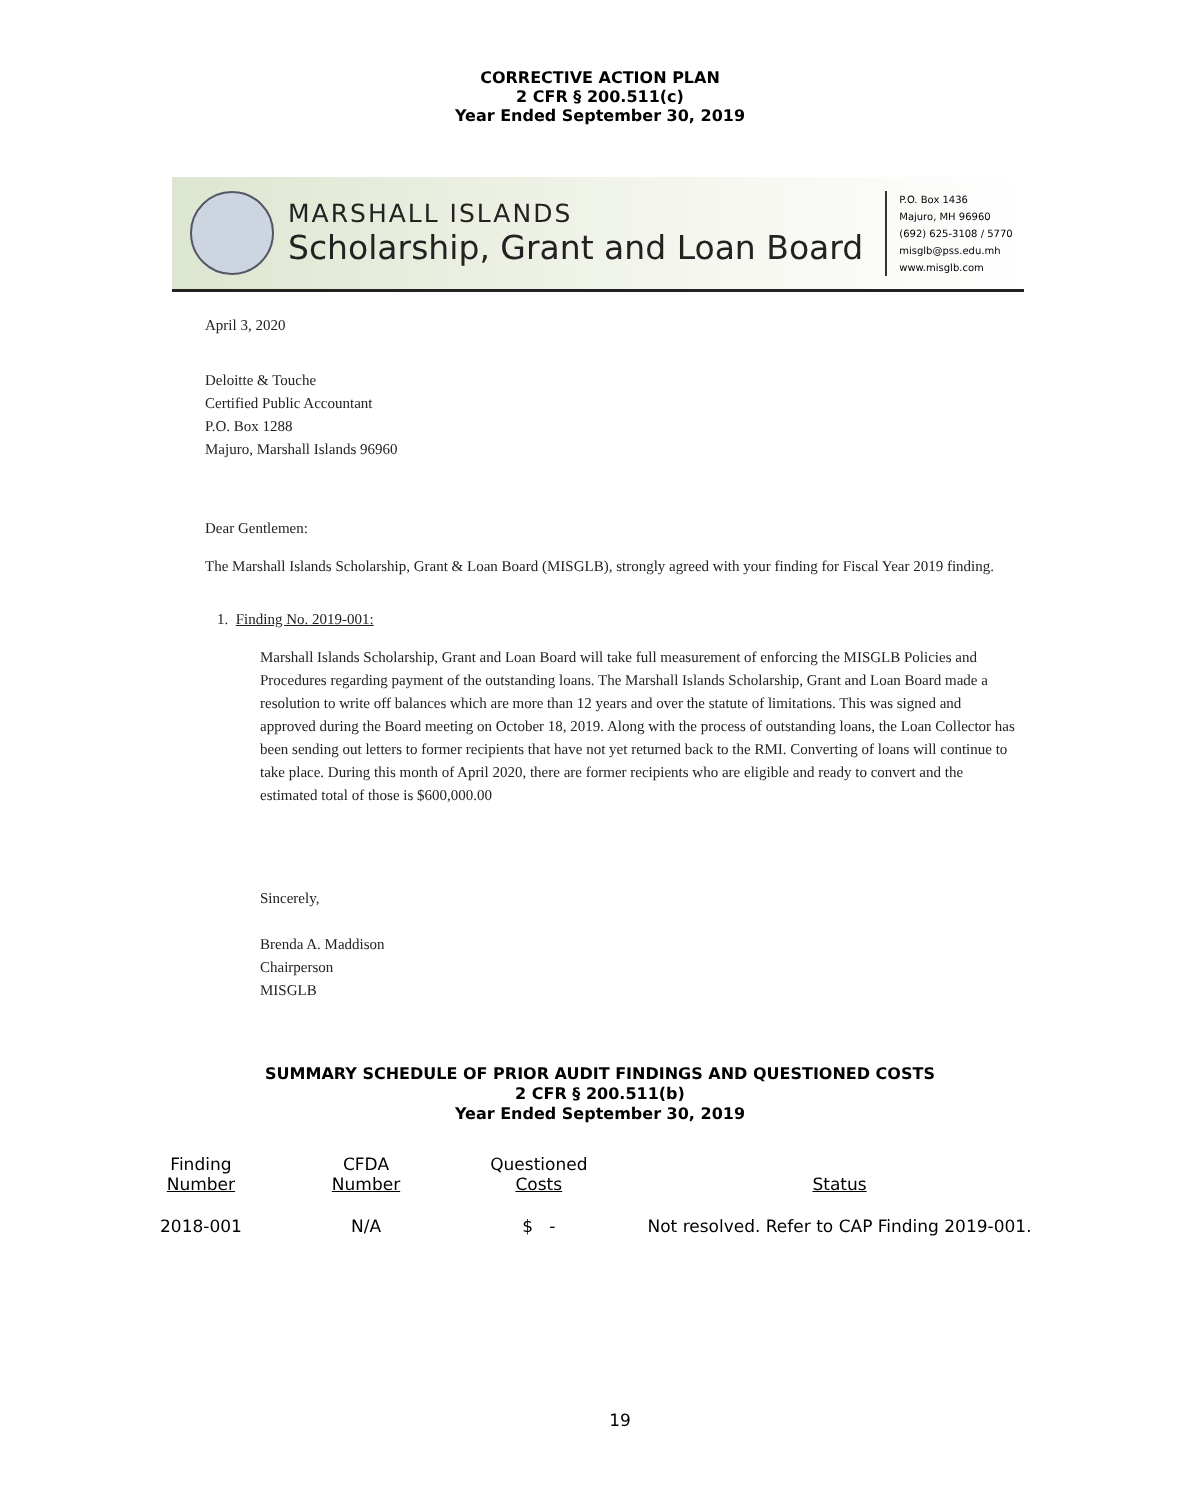CORRECTIVE ACTION PLAN
2 CFR § 200.511(c)
Year Ended September 30, 2019
MARSHALL ISLANDS
Scholarship, Grant and Loan Board
P.O. Box 1436
Majuro, MH 96960
(692) 625-3108 / 5770
misglb@pss.edu.mh
www.misglb.com
April 3, 2020
Deloitte & Touche
Certified Public Accountant
P.O. Box 1288
Majuro, Marshall Islands 96960
Dear Gentlemen:
The Marshall Islands Scholarship, Grant & Loan Board (MISGLB), strongly agreed with your finding for Fiscal Year 2019 finding.
1. Finding No. 2019-001:
Marshall Islands Scholarship, Grant and Loan Board will take full measurement of enforcing the MISGLB Policies and Procedures regarding payment of the outstanding loans. The Marshall Islands Scholarship, Grant and Loan Board made a resolution to write off balances which are more than 12 years and over the statute of limitations. This was signed and approved during the Board meeting on October 18, 2019. Along with the process of outstanding loans, the Loan Collector has been sending out letters to former recipients that have not yet returned back to the RMI. Converting of loans will continue to take place. During this month of April 2020, there are former recipients who are eligible and ready to convert and the estimated total of those is $600,000.00
Sincerely,
Brenda A. Maddison
Chairperson
MISGLB
SUMMARY SCHEDULE OF PRIOR AUDIT FINDINGS AND QUESTIONED COSTS
2 CFR § 200.511(b)
Year Ended September 30, 2019
| Finding Number | CFDA Number | Questioned Costs | Status |
| --- | --- | --- | --- |
| 2018-001 | N/A | $ - | Not resolved. Refer to CAP Finding 2019-001. |
19